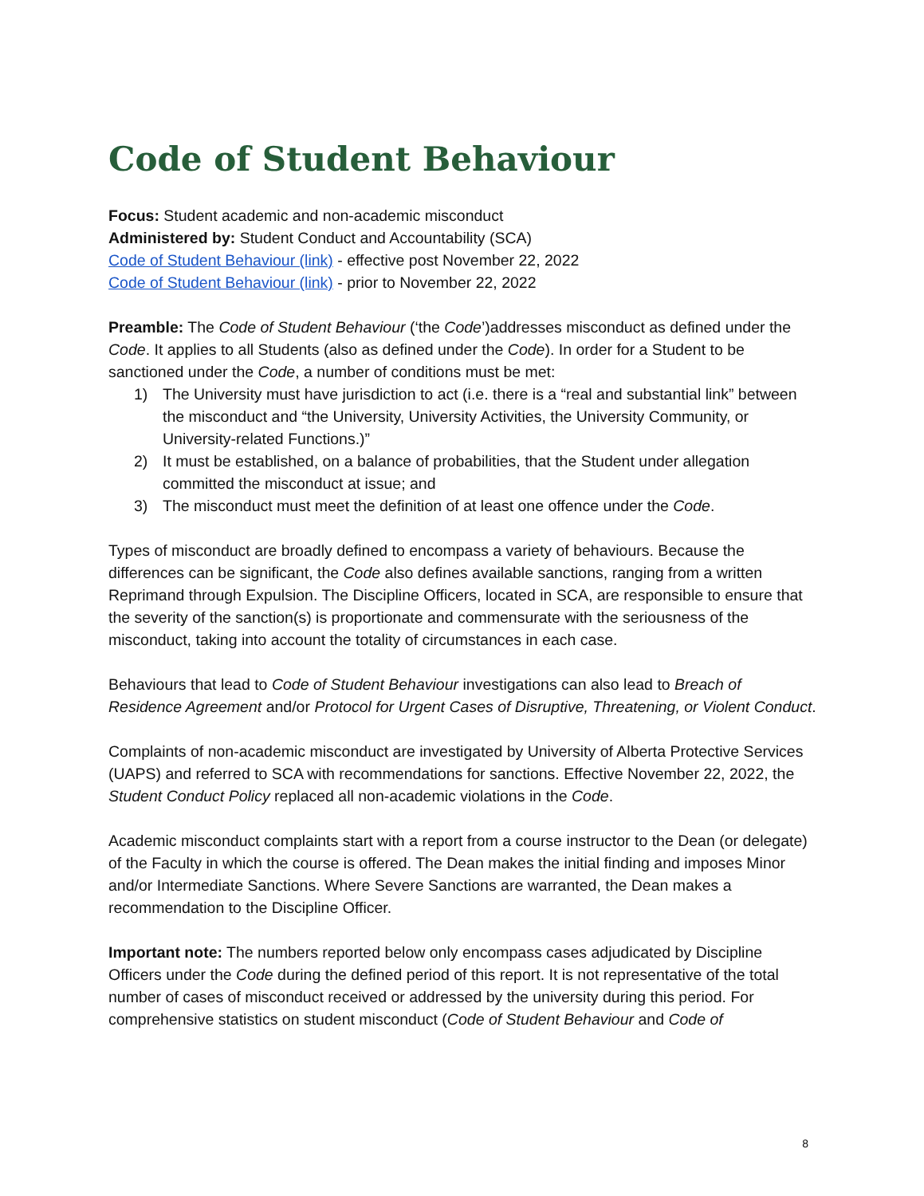Code of Student Behaviour
Focus: Student academic and non-academic misconduct
Administered by: Student Conduct and Accountability (SCA)
Code of Student Behaviour (link) - effective post November 22, 2022
Code of Student Behaviour (link) - prior to November 22, 2022
Preamble: The Code of Student Behaviour (‘the Code’)addresses misconduct as defined under the Code. It applies to all Students (also as defined under the Code). In order for a Student to be sanctioned under the Code, a number of conditions must be met:
1) The University must have jurisdiction to act (i.e. there is a “real and substantial link” between the misconduct and “the University, University Activities, the University Community, or University-related Functions.)”
2) It must be established, on a balance of probabilities, that the Student under allegation committed the misconduct at issue; and
3) The misconduct must meet the definition of at least one offence under the Code.
Types of misconduct are broadly defined to encompass a variety of behaviours. Because the differences can be significant, the Code also defines available sanctions, ranging from a written Reprimand through Expulsion. The Discipline Officers, located in SCA, are responsible to ensure that the severity of the sanction(s) is proportionate and commensurate with the seriousness of the misconduct, taking into account the totality of circumstances in each case.
Behaviours that lead to Code of Student Behaviour investigations can also lead to Breach of Residence Agreement and/or Protocol for Urgent Cases of Disruptive, Threatening, or Violent Conduct.
Complaints of non-academic misconduct are investigated by University of Alberta Protective Services (UAPS) and referred to SCA with recommendations for sanctions. Effective November 22, 2022, the Student Conduct Policy replaced all non-academic violations in the Code.
Academic misconduct complaints start with a report from a course instructor to the Dean (or delegate) of the Faculty in which the course is offered. The Dean makes the initial finding and imposes Minor and/or Intermediate Sanctions. Where Severe Sanctions are warranted, the Dean makes a recommendation to the Discipline Officer.
Important note: The numbers reported below only encompass cases adjudicated by Discipline Officers under the Code during the defined period of this report. It is not representative of the total number of cases of misconduct received or addressed by the university during this period. For comprehensive statistics on student misconduct (Code of Student Behaviour and Code of
8